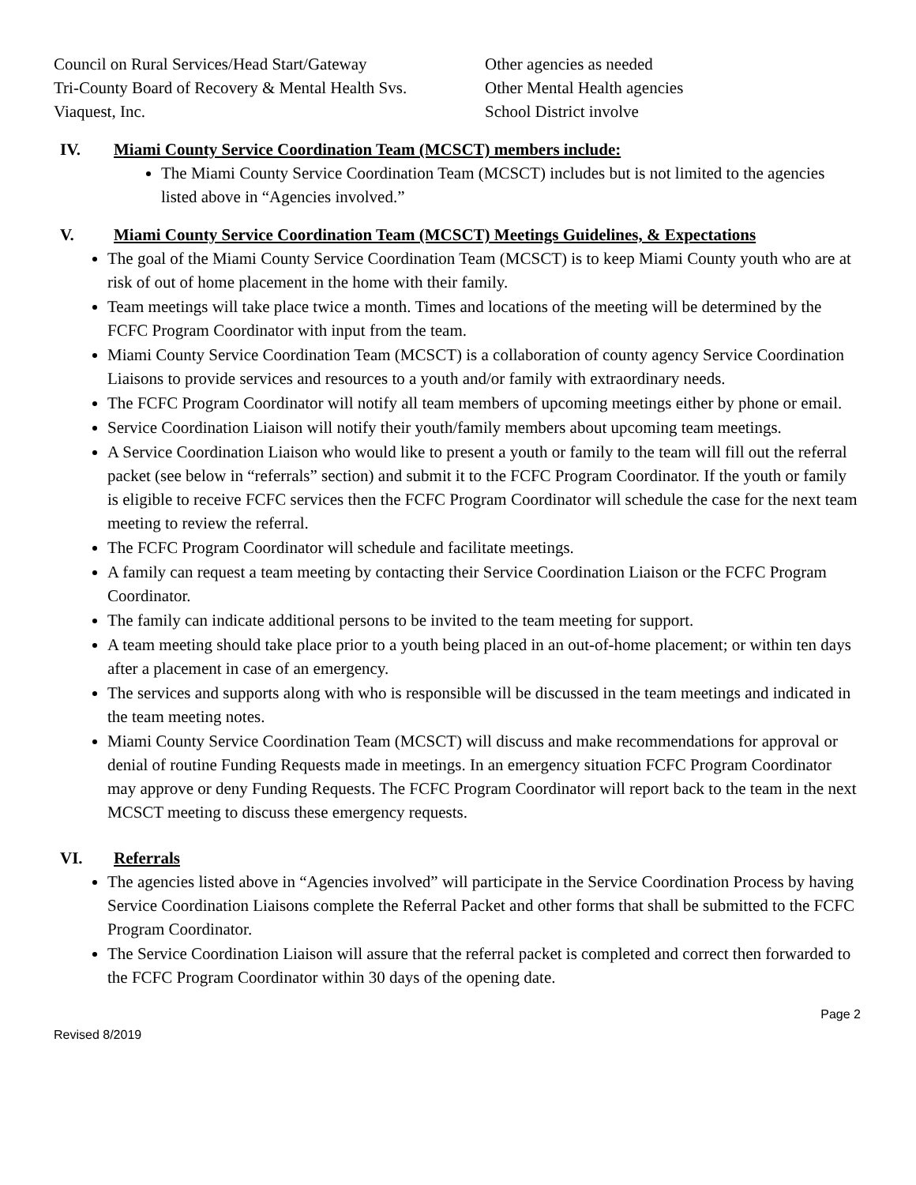Council on Rural Services/Head Start/Gateway
Tri-County Board of Recovery & Mental Health Svs.
Viaquest, Inc.
Other agencies as needed
Other Mental Health agencies
School District involve
IV. Miami County Service Coordination Team (MCSCT) members include:
The Miami County Service Coordination Team (MCSCT) includes but is not limited to the agencies listed above in “Agencies involved.”
V. Miami County Service Coordination Team (MCSCT) Meetings Guidelines, & Expectations
The goal of the Miami County Service Coordination Team (MCSCT) is to keep Miami County youth who are at risk of out of home placement in the home with their family.
Team meetings will take place twice a month. Times and locations of the meeting will be determined by the FCFC Program Coordinator with input from the team.
Miami County Service Coordination Team (MCSCT) is a collaboration of county agency Service Coordination Liaisons to provide services and resources to a youth and/or family with extraordinary needs.
The FCFC Program Coordinator will notify all team members of upcoming meetings either by phone or email.
Service Coordination Liaison will notify their youth/family members about upcoming team meetings.
A Service Coordination Liaison who would like to present a youth or family to the team will fill out the referral packet (see below in “referrals” section) and submit it to the FCFC Program Coordinator. If the youth or family is eligible to receive FCFC services then the FCFC Program Coordinator will schedule the case for the next team meeting to review the referral.
The FCFC Program Coordinator will schedule and facilitate meetings.
A family can request a team meeting by contacting their Service Coordination Liaison or the FCFC Program Coordinator.
The family can indicate additional persons to be invited to the team meeting for support.
A team meeting should take place prior to a youth being placed in an out-of-home placement; or within ten days after a placement in case of an emergency.
The services and supports along with who is responsible will be discussed in the team meetings and indicated in the team meeting notes.
Miami County Service Coordination Team (MCSCT) will discuss and make recommendations for approval or denial of routine Funding Requests made in meetings. In an emergency situation FCFC Program Coordinator may approve or deny Funding Requests. The FCFC Program Coordinator will report back to the team in the next MCSCT meeting to discuss these emergency requests.
VI. Referrals
The agencies listed above in “Agencies involved” will participate in the Service Coordination Process by having Service Coordination Liaisons complete the Referral Packet and other forms that shall be submitted to the FCFC Program Coordinator.
The Service Coordination Liaison will assure that the referral packet is completed and correct then forwarded to the FCFC Program Coordinator within 30 days of the opening date.
Page 2
Revised 8/2019